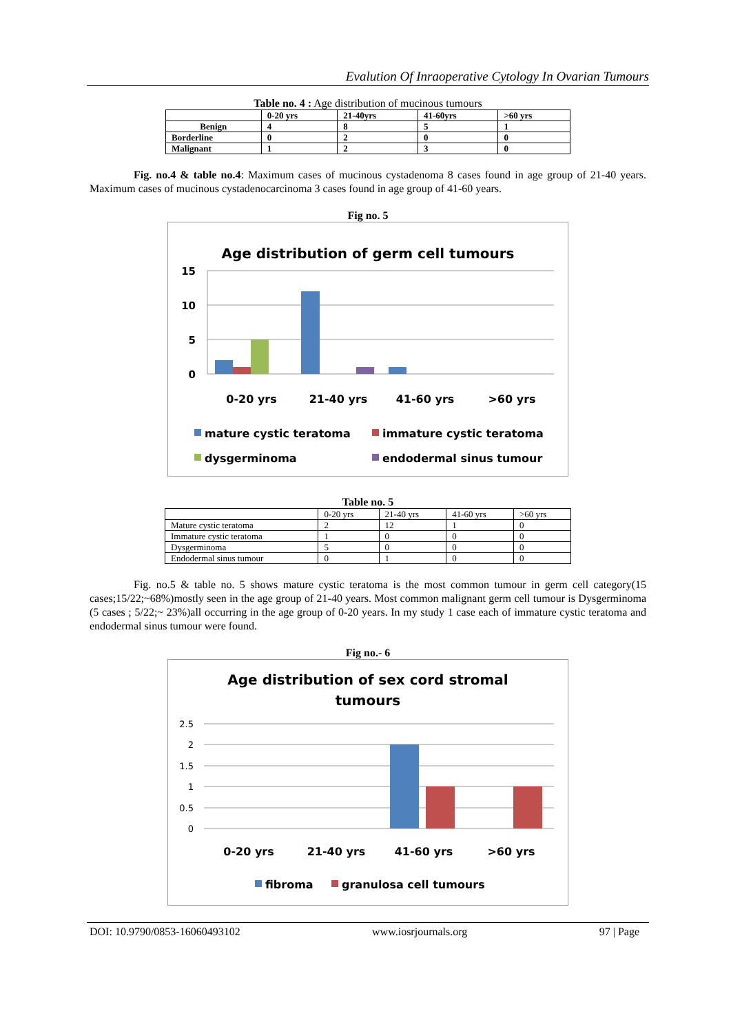Evalution Of Inraoperative Cytology In Ovarian Tumours
Table no. 4 : Age distribution of mucinous tumours
| | 0-20 yrs | 21-40yrs | 41-60yrs | >60 yrs |
| --- | --- | --- | --- | --- |
| Benign | 4 | 8 | 5 | 1 |
| Borderline | 0 | 2 | 0 | 0 |
| Malignant | 1 | 2 | 3 | 0 |
Fig. no.4 & table no.4: Maximum cases of mucinous cystadenoma 8 cases found in age group of 21-40 years. Maximum cases of mucinous cystadenocarcinoma 3 cases found in age group of 41-60 years.
Fig no. 5
Age distribution of germ cell tumours
15
10
5
0
0-20 yrs
21-40 yrs
41-60 yrs
>60 yrs
mature cystic teratoma
immature cystic teratoma
dysgerminoma
endodermal sinus tumour
Table no. 5
| | 0-20 yrs | 21-40 yrs | 41-60 yrs | >60 yrs |
| Mature cystic teratoma | 2 | 12 | 1 | 0 |
| Immature cystic teratoma | 1 | 0 | 0 | 0 |
| Dysgerminoma | 5 | 0 | 0 | 0 |
| Endodermal sinus tumour | 0 | 1 | 0 | 0 |
Fig. no.5 & table no. 5 shows mature cystic teratoma is the most common tumour in germ cell category(15 cases;15/22;~68%)mostly seen in the age group of 21-40 years. Most common malignant germ cell tumour is Dysgerminoma (5 cases ; 5/22;~ 23%)all occurring in the age group of 0-20 years. In my study 1 case each of immature cystic teratoma and endodermal sinus tumour were found.
Fig no.- 6
Age distribution of sex cord stromal
tumours
2.5
2
1.5
1
0.5
0
0-20 yrs
21-40 yrs
41-60 yrs
>60 yrs
fibroma
granulosa cell tumours
DOI: 10.9790/0853-16060493102 www.iosrjournals.org 97 | Page